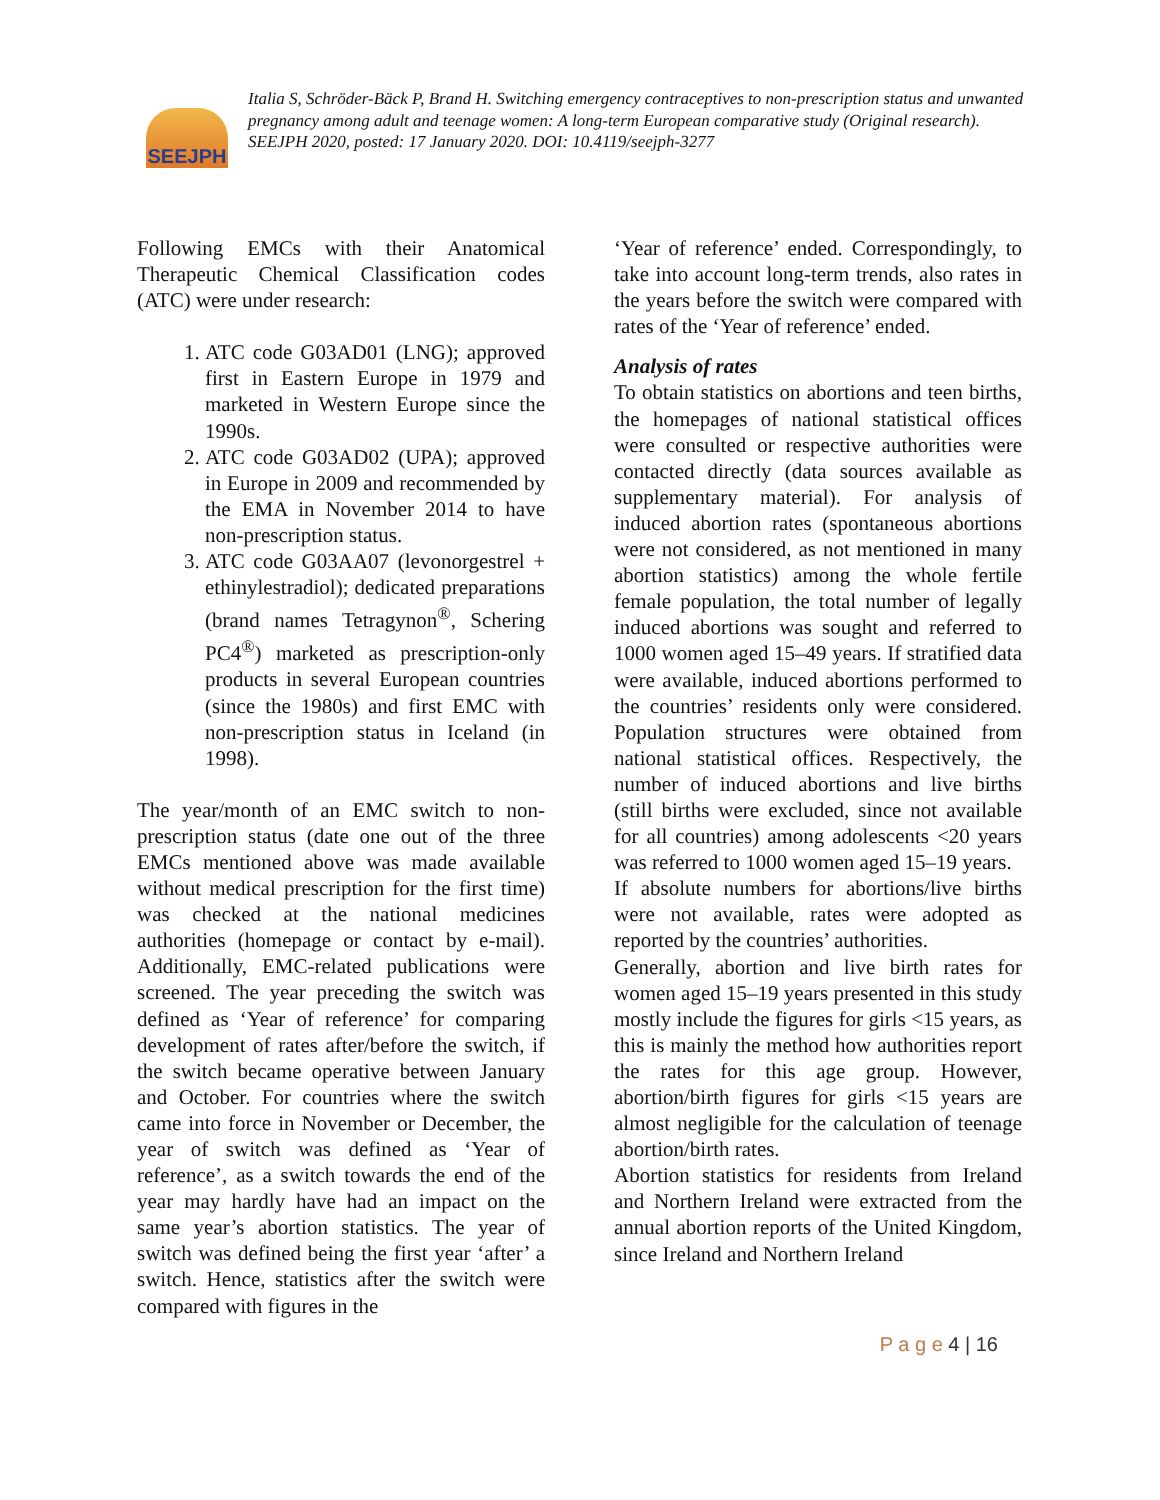SEEJPH
Italia S, Schröder-Bäck P, Brand H. Switching emergency contraceptives to non-prescription status and unwanted pregnancy among adult and teenage women: A long-term European comparative study (Original research). SEEJPH 2020, posted: 17 January 2020. DOI: 10.4119/seejph-3277
Following EMCs with their Anatomical Therapeutic Chemical Classification codes (ATC) were under research:
1. ATC code G03AD01 (LNG); approved first in Eastern Europe in 1979 and marketed in Western Europe since the 1990s.
2. ATC code G03AD02 (UPA); approved in Europe in 2009 and recommended by the EMA in November 2014 to have non-prescription status.
3. ATC code G03AA07 (levonorgestrel + ethinylestradiol); dedicated preparations (brand names Tetragynon<sup>®</sup>, Schering PC4<sup>®</sup>) marketed as prescription-only products in several European countries (since the 1980s) and first EMC with non-prescription status in Iceland (in 1998).
The year/month of an EMC switch to non-prescription status (date one out of the three EMCs mentioned above was made available without medical prescription for the first time) was checked at the national medicines authorities (homepage or contact by e-mail). Additionally, EMC-related publications were screened. The year preceding the switch was defined as ‘Year of reference’ for comparing development of rates after/before the switch, if the switch became operative between January and October. For countries where the switch came into force in November or December, the year of switch was defined as ‘Year of reference’, as a switch towards the end of the year may hardly have had an impact on the same year’s abortion statistics. The year of switch was defined being the first year ‘after’ a switch. Hence, statistics after the switch were compared with figures in the
‘Year of reference’ ended. Correspondingly, to take into account long-term trends, also rates in the years before the switch were compared with rates of the ‘Year of reference’ ended.
Analysis of rates
To obtain statistics on abortions and teen births, the homepages of national statistical offices were consulted or respective authorities were contacted directly (data sources available as supplementary material). For analysis of induced abortion rates (spontaneous abortions were not considered, as not mentioned in many abortion statistics) among the whole fertile female population, the total number of legally induced abortions was sought and referred to 1000 women aged 15–49 years. If stratified data were available, induced abortions performed to the countries’ residents only were considered. Population structures were obtained from national statistical offices. Respectively, the number of induced abortions and live births (still births were excluded, since not available for all countries) among adolescents <20 years was referred to 1000 women aged 15–19 years.
If absolute numbers for abortions/live births were not available, rates were adopted as reported by the countries’ authorities.
Generally, abortion and live birth rates for women aged 15–19 years presented in this study mostly include the figures for girls <15 years, as this is mainly the method how authorities report the rates for this age group. However, abortion/birth figures for girls <15 years are almost negligible for the calculation of teenage abortion/birth rates.
Abortion statistics for residents from Ireland and Northern Ireland were extracted from the annual abortion reports of the United Kingdom, since Ireland and Northern Ireland
P a g e 4 | 16